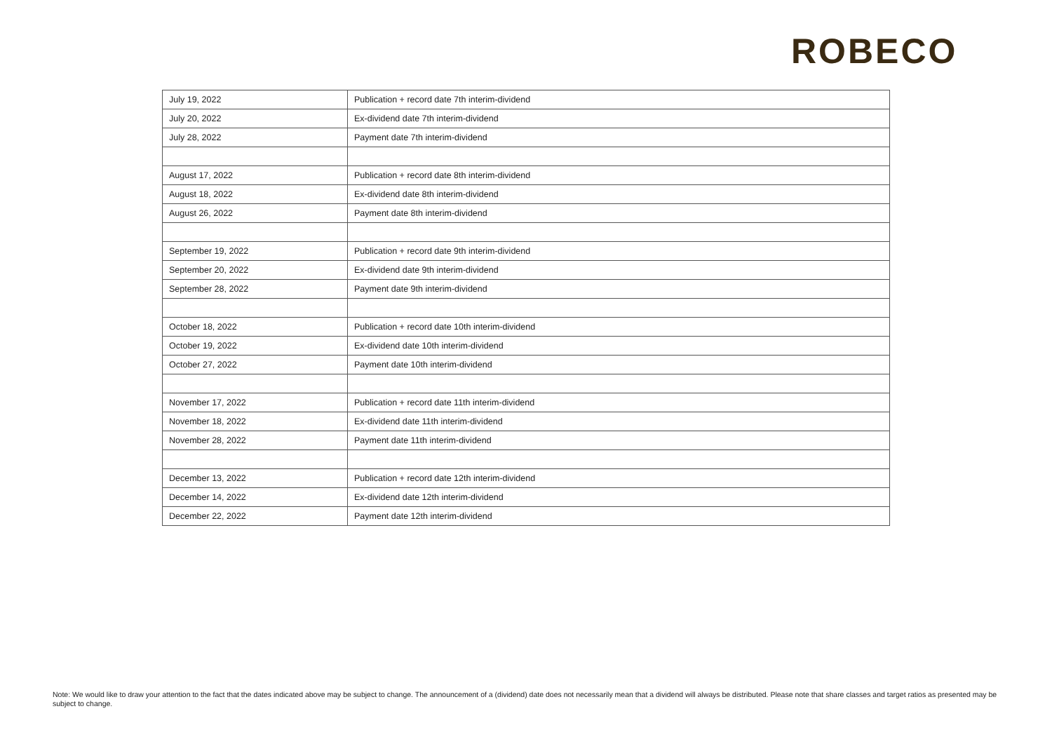ROBECO
| July 19, 2022 | Publication + record date 7th interim-dividend |
| July 20, 2022 | Ex-dividend date 7th interim-dividend |
| July 28, 2022 | Payment date 7th interim-dividend |
| August 17, 2022 | Publication + record date 8th interim-dividend |
| August 18, 2022 | Ex-dividend date 8th interim-dividend |
| August 26, 2022 | Payment date 8th interim-dividend |
| September 19, 2022 | Publication + record date 9th interim-dividend |
| September 20, 2022 | Ex-dividend date 9th interim-dividend |
| September 28, 2022 | Payment date 9th interim-dividend |
| October 18, 2022 | Publication + record date 10th interim-dividend |
| October 19, 2022 | Ex-dividend date 10th interim-dividend |
| October 27, 2022 | Payment date 10th interim-dividend |
| November 17, 2022 | Publication + record date 11th interim-dividend |
| November 18, 2022 | Ex-dividend date 11th interim-dividend |
| November 28, 2022 | Payment date 11th interim-dividend |
| December 13, 2022 | Publication + record date 12th interim-dividend |
| December 14, 2022 | Ex-dividend date 12th interim-dividend |
| December 22, 2022 | Payment date 12th interim-dividend |
Note: We would like to draw your attention to the fact that the dates indicated above may be subject to change. The announcement of a (dividend) date does not necessarily mean that a dividend will always be distributed. Please note that share classes and target ratios as presented may be subject to change.